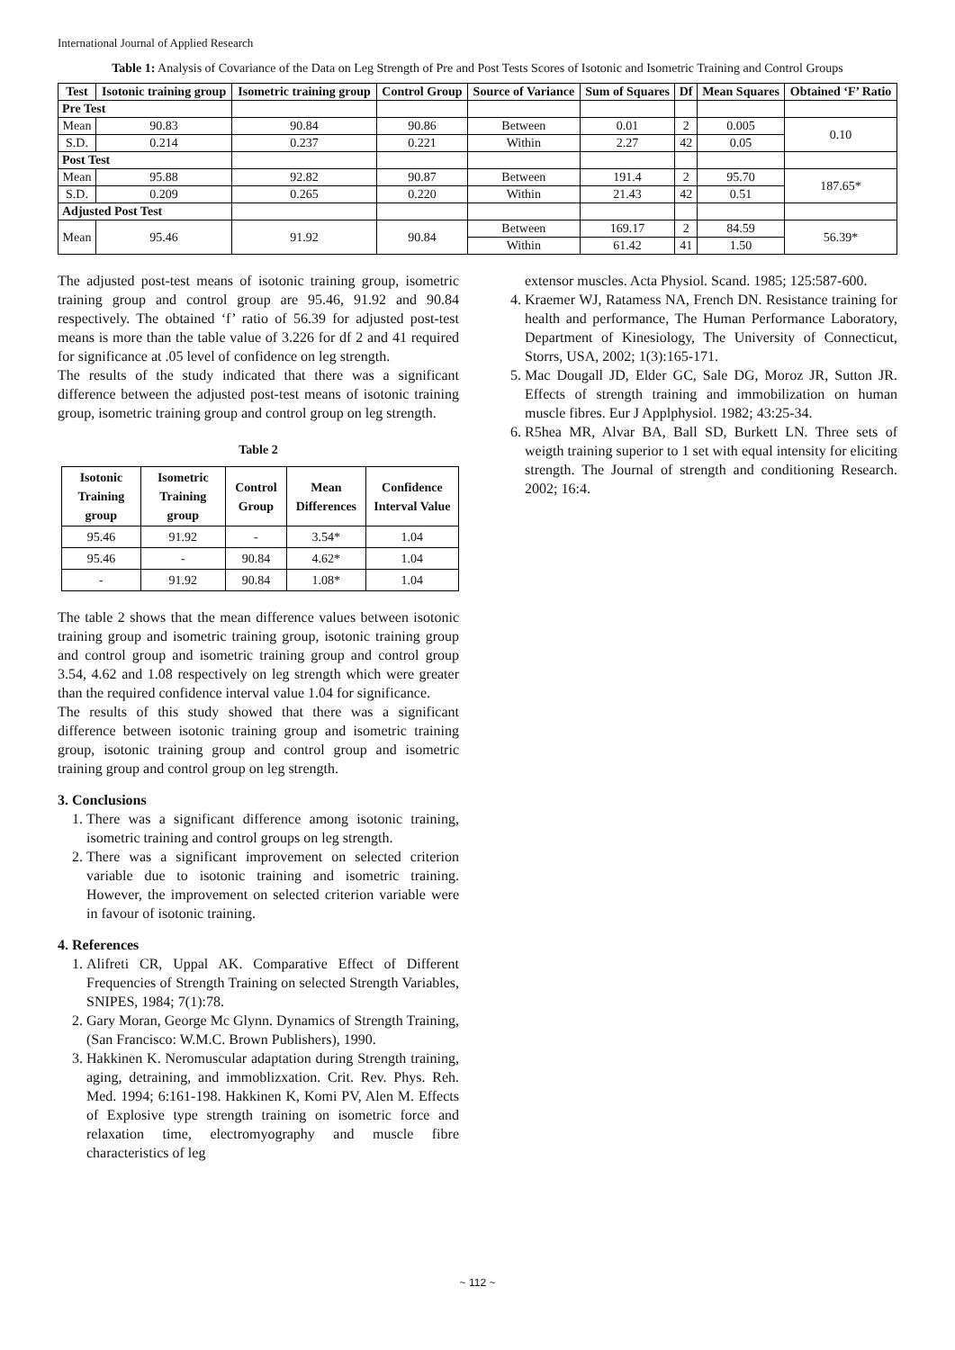International Journal of Applied Research
Table 1: Analysis of Covariance of the Data on Leg Strength of Pre and Post Tests Scores of Isotonic and Isometric Training and Control Groups
| Test | Isotonic training group | Isometric training group | Control Group | Source of Variance | Sum of Squares | Df | Mean Squares | Obtained ‘F’ Ratio |
| --- | --- | --- | --- | --- | --- | --- | --- | --- |
| Pre Test | | | | | | | | |
| Mean | 90.83 | 90.84 | 90.86 | Between | 0.01 | 2 | 0.005 | 0.10 |
| S.D. | 0.214 | 0.237 | 0.221 | Within | 2.27 | 42 | 0.05 | |
| Post Test | | | | | | | | |
| Mean | 95.88 | 92.82 | 90.87 | Between | 191.4 | 2 | 95.70 | 187.65* |
| S.D. | 0.209 | 0.265 | 0.220 | Within | 21.43 | 42 | 0.51 | |
| Adjusted Post Test | | | | | | | | |
| Mean | 95.46 | 91.92 | 90.84 | Between | 169.17 | 2 | 84.59 | 56.39* |
| | | | | Within | 61.42 | 41 | 1.50 | |
The adjusted post-test means of isotonic training group, isometric training group and control group are 95.46, 91.92 and 90.84 respectively. The obtained ‘f’ ratio of 56.39 for adjusted post-test means is more than the table value of 3.226 for df 2 and 41 required for significance at .05 level of confidence on leg strength.
The results of the study indicated that there was a significant difference between the adjusted post-test means of isotonic training group, isometric training group and control group on leg strength.
Table 2
| Isotonic Training group | Isometric Training group | Control Group | Mean Differences | Confidence Interval Value |
| --- | --- | --- | --- | --- |
| 95.46 | 91.92 | - | 3.54* | 1.04 |
| 95.46 | - | 90.84 | 4.62* | 1.04 |
| - | 91.92 | 90.84 | 1.08* | 1.04 |
The table 2 shows that the mean difference values between isotonic training group and isometric training group, isotonic training group and control group and isometric training group and control group 3.54, 4.62 and 1.08 respectively on leg strength which were greater than the required confidence interval value 1.04 for significance.
The results of this study showed that there was a significant difference between isotonic training group and isometric training group, isotonic training group and control group and isometric training group and control group on leg strength.
3. Conclusions
1. There was a significant difference among isotonic training, isometric training and control groups on leg strength.
2. There was a significant improvement on selected criterion variable due to isotonic training and isometric training. However, the improvement on selected criterion variable were in favour of isotonic training.
4. References
1. Alifreti CR, Uppal AK. Comparative Effect of Different Frequencies of Strength Training on selected Strength Variables, SNIPES, 1984; 7(1):78.
2. Gary Moran, George Mc Glynn. Dynamics of Strength Training, (San Francisco: W.M.C. Brown Publishers), 1990.
3. Hakkinen K. Neromuscular adaptation during Strength training, aging, detraining, and immoblizxation. Crit. Rev. Phys. Reh. Med. 1994; 6:161-198. Hakkinen K, Komi PV, Alen M. Effects of Explosive type strength training on isometric force and relaxation time, electromyography and muscle fibre characteristics of leg
extensor muscles. Acta Physiol. Scand. 1985; 125:587-600.
4. Kraemer WJ, Ratamess NA, French DN. Resistance training for health and performance, The Human Performance Laboratory, Department of Kinesiology, The University of Connecticut, Storrs, USA, 2002; 1(3):165-171.
5. Mac Dougall JD, Elder GC, Sale DG, Moroz JR, Sutton JR. Effects of strength training and immobilization on human muscle fibres. Eur J Applphysiol. 1982; 43:25-34.
6. R5hea MR, Alvar BA, Ball SD, Burkett LN. Three sets of weigth training superior to 1 set with equal intensity for eliciting strength. The Journal of strength and conditioning Research. 2002; 16:4.
~ 112 ~